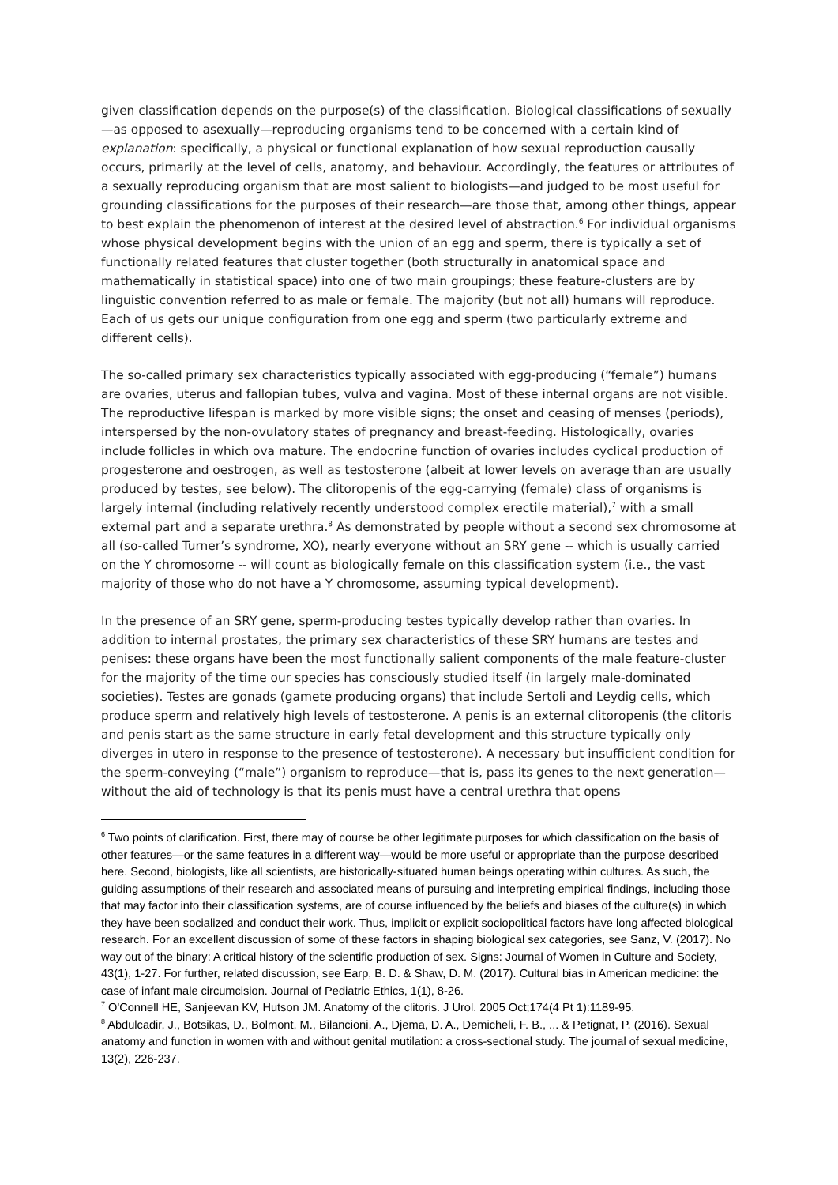given classification depends on the purpose(s) of the classification. Biological classifications of sexually—as opposed to asexually—reproducing organisms tend to be concerned with a certain kind of explanation: specifically, a physical or functional explanation of how sexual reproduction causally occurs, primarily at the level of cells, anatomy, and behaviour. Accordingly, the features or attributes of a sexually reproducing organism that are most salient to biologists—and judged to be most useful for grounding classifications for the purposes of their research—are those that, among other things, appear to best explain the phenomenon of interest at the desired level of abstraction.<sup>6</sup> For individual organisms whose physical development begins with the union of an egg and sperm, there is typically a set of functionally related features that cluster together (both structurally in anatomical space and mathematically in statistical space) into one of two main groupings; these feature-clusters are by linguistic convention referred to as male or female. The majority (but not all) humans will reproduce. Each of us gets our unique configuration from one egg and sperm (two particularly extreme and different cells).
The so-called primary sex characteristics typically associated with egg-producing (“female”) humans are ovaries, uterus and fallopian tubes, vulva and vagina. Most of these internal organs are not visible. The reproductive lifespan is marked by more visible signs; the onset and ceasing of menses (periods), interspersed by the non-ovulatory states of pregnancy and breast-feeding. Histologically, ovaries include follicles in which ova mature. The endocrine function of ovaries includes cyclical production of progesterone and oestrogen, as well as testosterone (albeit at lower levels on average than are usually produced by testes, see below). The clitoropenis of the egg-carrying (female) class of organisms is largely internal (including relatively recently understood complex erectile material),<sup>7</sup> with a small external part and a separate urethra.<sup>8</sup> As demonstrated by people without a second sex chromosome at all (so-called Turner’s syndrome, XO), nearly everyone without an SRY gene -- which is usually carried on the Y chromosome -- will count as biologically female on this classification system (i.e., the vast majority of those who do not have a Y chromosome, assuming typical development).
In the presence of an SRY gene, sperm-producing testes typically develop rather than ovaries. In addition to internal prostates, the primary sex characteristics of these SRY humans are testes and penises: these organs have been the most functionally salient components of the male feature-cluster for the majority of the time our species has consciously studied itself (in largely male-dominated societies). Testes are gonads (gamete producing organs) that include Sertoli and Leydig cells, which produce sperm and relatively high levels of testosterone. A penis is an external clitoropenis (the clitoris and penis start as the same structure in early fetal development and this structure typically only diverges in utero in response to the presence of testosterone). A necessary but insufficient condition for the sperm-conveying (“male”) organism to reproduce—that is, pass its genes to the next generation—without the aid of technology is that its penis must have a central urethra that opens
<sup>6</sup> Two points of clarification. First, there may of course be other legitimate purposes for which classification on the basis of other features—or the same features in a different way—would be more useful or appropriate than the purpose described here. Second, biologists, like all scientists, are historically-situated human beings operating within cultures. As such, the guiding assumptions of their research and associated means of pursuing and interpreting empirical findings, including those that may factor into their classification systems, are of course influenced by the beliefs and biases of the culture(s) in which they have been socialized and conduct their work. Thus, implicit or explicit sociopolitical factors have long affected biological research. For an excellent discussion of some of these factors in shaping biological sex categories, see Sanz, V. (2017). No way out of the binary: A critical history of the scientific production of sex. Signs: Journal of Women in Culture and Society, 43(1), 1-27. For further, related discussion, see Earp, B. D. & Shaw, D. M. (2017). Cultural bias in American medicine: the case of infant male circumcision. Journal of Pediatric Ethics, 1(1), 8-26.
<sup>7</sup> O'Connell HE, Sanjeevan KV, Hutson JM. Anatomy of the clitoris. J Urol. 2005 Oct;174(4 Pt 1):1189-95.
<sup>8</sup> Abdulcadir, J., Botsikas, D., Bolmont, M., Bilancioni, A., Djema, D. A., Demicheli, F. B., ... & Petignat, P. (2016). Sexual anatomy and function in women with and without genital mutilation: a cross-sectional study. The journal of sexual medicine, 13(2), 226-237.